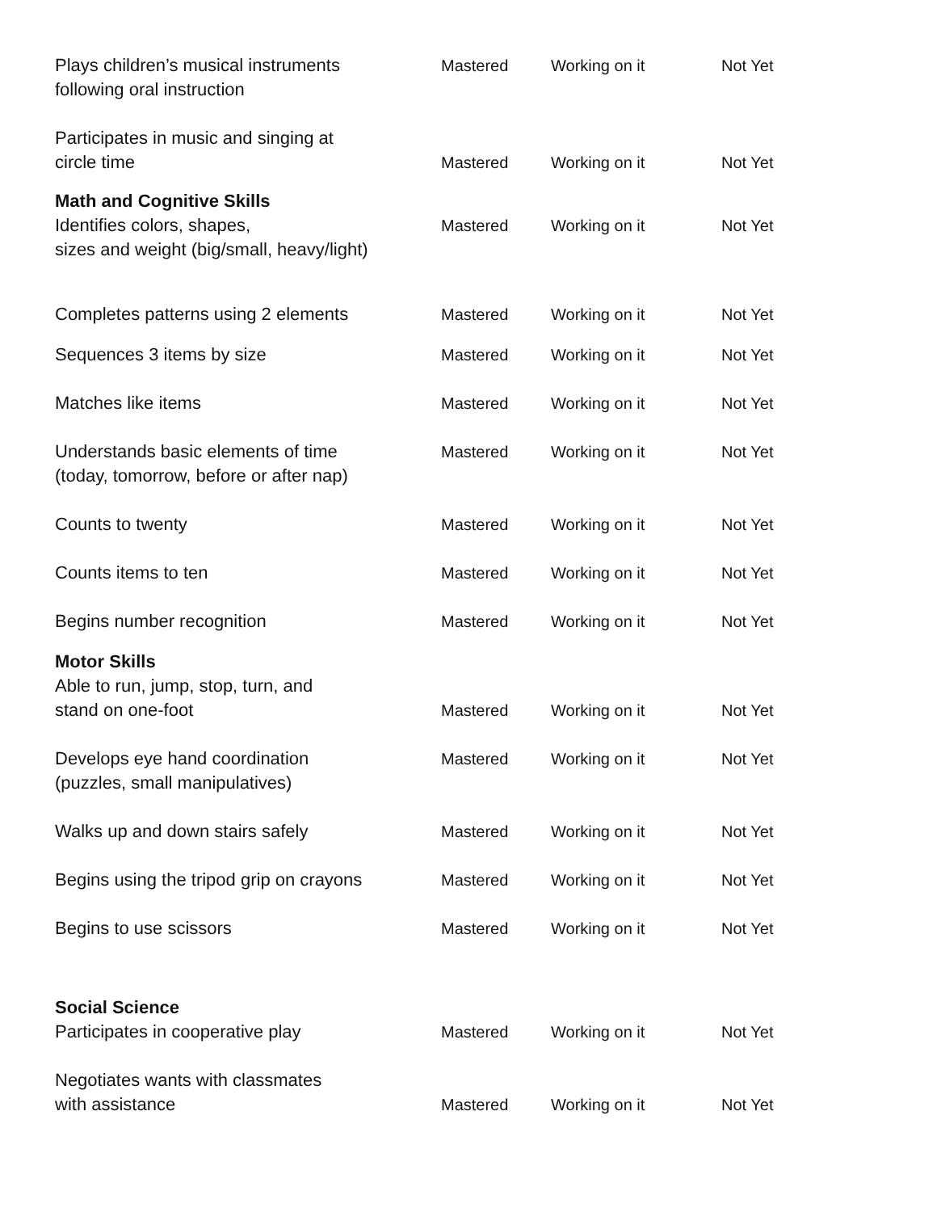Plays children’s musical instruments
following oral instruction
Mastered Working on it Not Yet
Participates in music and singing at
circle time
Mastered Working on it Not Yet
Math and Cognitive Skills
Identifies colors, shapes,
sizes and weight (big/small, heavy/light)
Mastered Working on it Not Yet
Completes patterns using 2 elements Mastered Working on it Not Yet
Sequences 3 items by size Mastered Working on it Not Yet
Matches like items Mastered Working on it Not Yet
Understands basic elements of time
(today, tomorrow, before or after nap)
Mastered Working on it Not Yet
Counts to twenty Mastered Working on it Not Yet
Counts items to ten Mastered Working on it Not Yet
Begins number recognition Mastered Working on it Not Yet
Motor Skills
Able to run, jump, stop, turn, and
stand on one-foot
Mastered Working on it Not Yet
Develops eye hand coordination
(puzzles, small manipulatives)
Mastered Working on it Not Yet
Walks up and down stairs safely Mastered Working on it Not Yet
Begins using the tripod grip on crayons
Mastered Working on it Not Yet
Begins to use scissors Mastered Working on it Not Yet
Social Science
Participates in cooperative play
Mastered Working on it Not Yet
Negotiates wants with classmates
with assistance
Mastered Working on it Not Yet